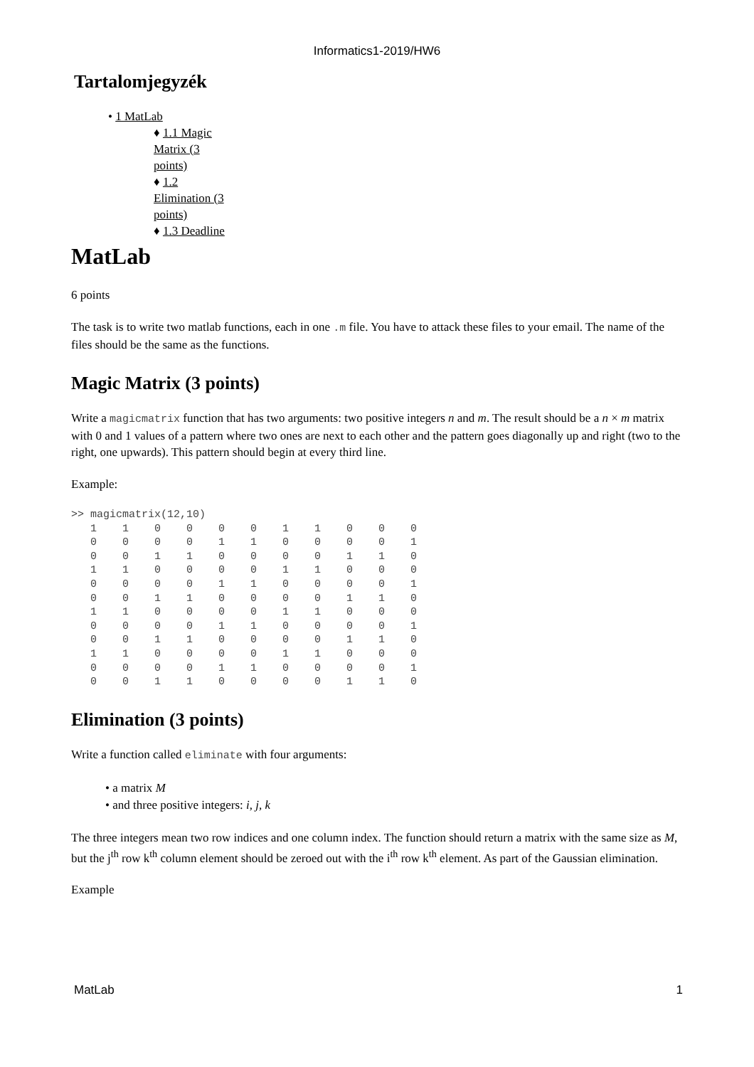Informatics1-2019/HW6
Tartalomjegyzék
• 1 MatLab
♦ 1.1 Magic Matrix (3 points)
♦ 1.2 Elimination (3 points)
♦ 1.3 Deadline
MatLab
6 points
The task is to write two matlab functions, each in one .m file. You have to attack these files to your email. The name of the files should be the same as the functions.
Magic Matrix (3 points)
Write a magicmatrix function that has two arguments: two positive integers n and m. The result should be a n × m matrix with 0 and 1 values of a pattern where two ones are next to each other and the pattern goes diagonally up and right (two to the right, one upwards). This pattern should begin at every third line.
Example:
>> magicmatrix(12,10)
   1    1    0    0    0    0    1    1    0    0    0
   0    0    0    0    1    1    0    0    0    0    1
   0    0    1    1    0    0    0    0    1    1    0
   1    1    0    0    0    0    1    1    0    0    0
   0    0    0    0    1    1    0    0    0    0    1
   0    0    1    1    0    0    0    0    1    1    0
   1    1    0    0    0    0    1    1    0    0    0
   0    0    0    0    1    1    0    0    0    0    1
   0    0    1    1    0    0    0    0    1    1    0
   1    1    0    0    0    0    1    1    0    0    0
   0    0    0    0    1    1    0    0    0    0    1
   0    0    1    1    0    0    0    0    1    1    0
Elimination (3 points)
Write a function called eliminate with four arguments:
• a matrix M
• and three positive integers: i, j, k
The three integers mean two row indices and one column index. The function should return a matrix with the same size as M, but the j<sup>th</sup> row k<sup>th</sup> column element should be zeroed out with the i<sup>th</sup> row k<sup>th</sup> element. As part of the Gaussian elimination.
Example
MatLab 1